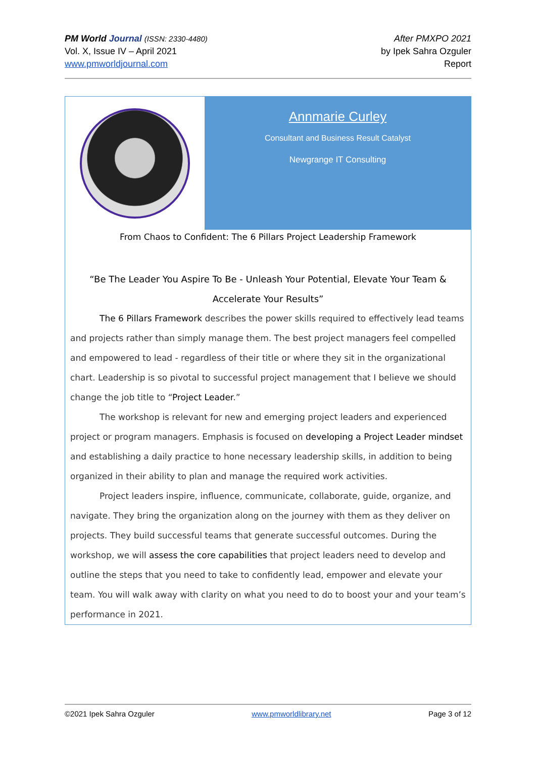PM World Journal (ISSN: 2330-4480)
Vol. X, Issue IV – April 2021
www.pmworldjournal.com
After PMXPO 2021
by Ipek Sahra Ozguler
Report
Annmarie Curley
Consultant and Business Result Catalyst
Newgrange IT Consulting
From Chaos to Confident: The 6 Pillars Project Leadership Framework
“Be The Leader You Aspire To Be - Unleash Your Potential, Elevate Your Team & Accelerate Your Results”
The 6 Pillars Framework describes the power skills required to effectively lead teams and projects rather than simply manage them. The best project managers feel compelled and empowered to lead - regardless of their title or where they sit in the organizational chart. Leadership is so pivotal to successful project management that I believe we should change the job title to “Project Leader.”
The workshop is relevant for new and emerging project leaders and experienced project or program managers. Emphasis is focused on developing a Project Leader mindset and establishing a daily practice to hone necessary leadership skills, in addition to being organized in their ability to plan and manage the required work activities.
Project leaders inspire, influence, communicate, collaborate, guide, organize, and navigate. They bring the organization along on the journey with them as they deliver on projects. They build successful teams that generate successful outcomes. During the workshop, we will assess the core capabilities that project leaders need to develop and outline the steps that you need to take to confidently lead, empower and elevate your team. You will walk away with clarity on what you need to do to boost your and your team’s performance in 2021.
©2021 Ipek Sahra Ozguler www.pmworldlibrary.net Page 3 of 12